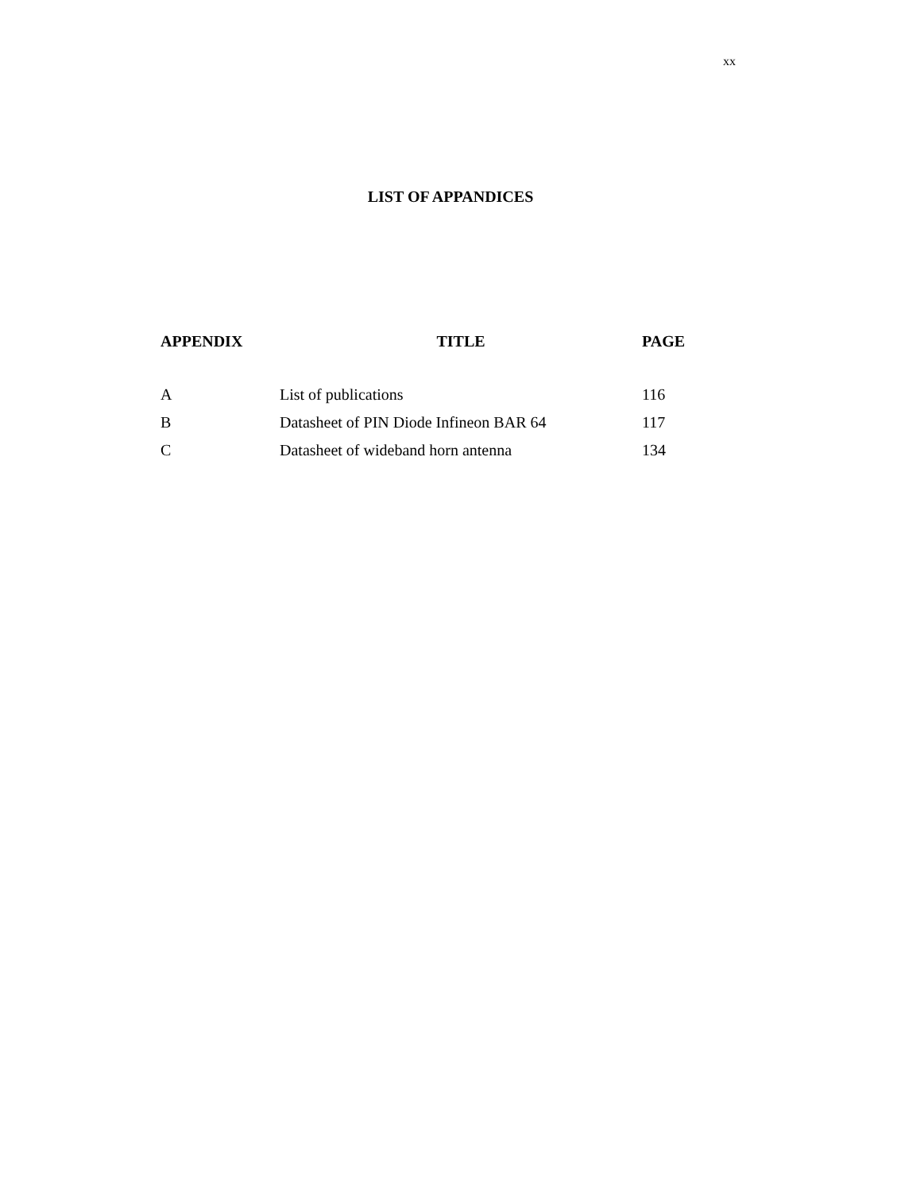xx
LIST OF APPANDICES
| APPENDIX | TITLE | PAGE |
| --- | --- | --- |
| A | List of publications | 116 |
| B | Datasheet of PIN Diode Infineon BAR 64 | 117 |
| C | Datasheet of wideband horn antenna | 134 |